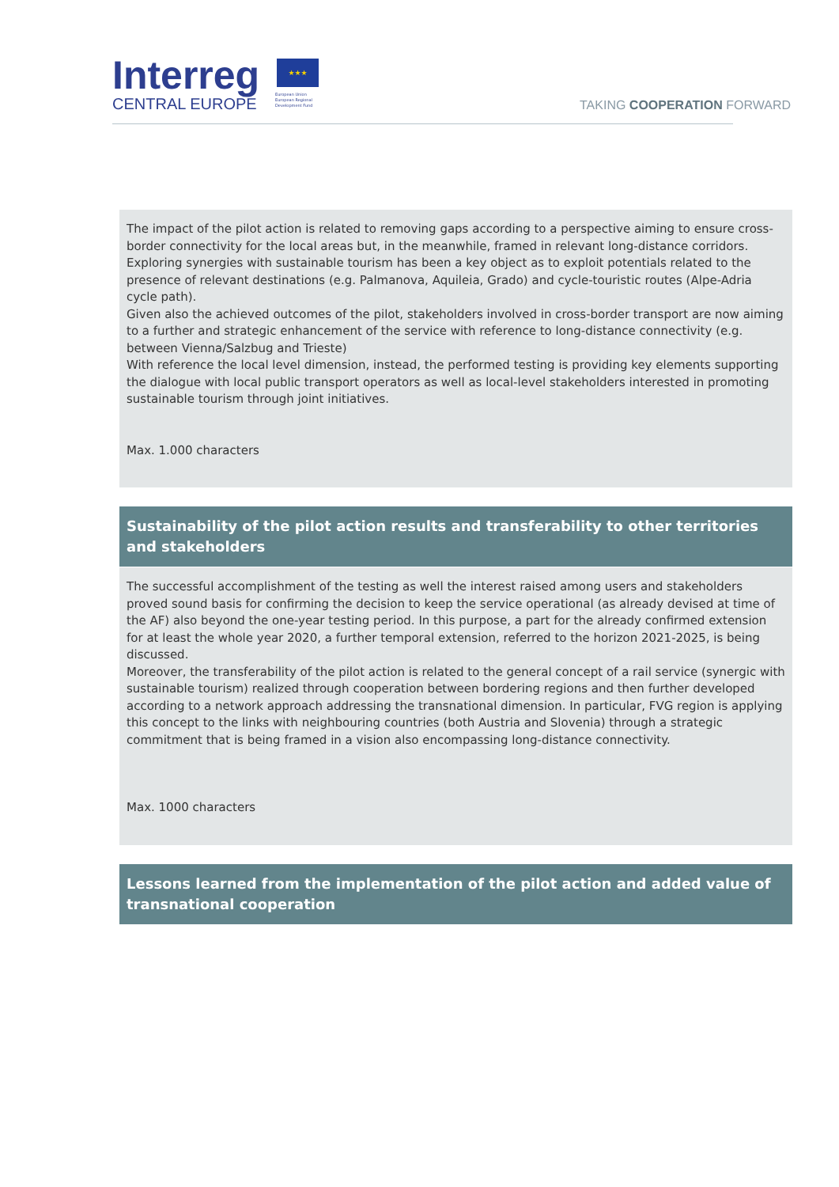Interreg
CENTRAL EUROPE
★★★
European Union
European Regional
Development Fund
TAKING COOPERATION FORWARD
The impact of the pilot action is related to removing gaps according to a perspective aiming to ensure cross-border connectivity for the local areas but, in the meanwhile, framed in relevant long-distance corridors.
Exploring synergies with sustainable tourism has been a key object as to exploit potentials related to the presence of relevant destinations (e.g. Palmanova, Aquileia, Grado) and cycle-touristic routes (Alpe-Adria cycle path).
Given also the achieved outcomes of the pilot, stakeholders involved in cross-border transport are now aiming to a further and strategic enhancement of the service with reference to long-distance connectivity (e.g. between Vienna/Salzbug and Trieste)
With reference the local level dimension, instead, the performed testing is providing key elements supporting the dialogue with local public transport operators as well as local-level stakeholders interested in promoting sustainable tourism through joint initiatives.
Max. 1.000 characters
Sustainability of the pilot action results and transferability to other territories and stakeholders
The successful accomplishment of the testing as well the interest raised among users and stakeholders proved sound basis for confirming the decision to keep the service operational (as already devised at time of the AF) also beyond the one-year testing period. In this purpose, a part for the already confirmed extension for at least the whole year 2020, a further temporal extension, referred to the horizon 2021-2025, is being discussed.
Moreover, the transferability of the pilot action is related to the general concept of a rail service (synergic with sustainable tourism) realized through cooperation between bordering regions and then further developed according to a network approach addressing the transnational dimension. In particular, FVG region is applying this concept to the links with neighbouring countries (both Austria and Slovenia) through a strategic commitment that is being framed in a vision also encompassing long-distance connectivity.
Max. 1000 characters
Lessons learned from the implementation of the pilot action and added value of transnational cooperation